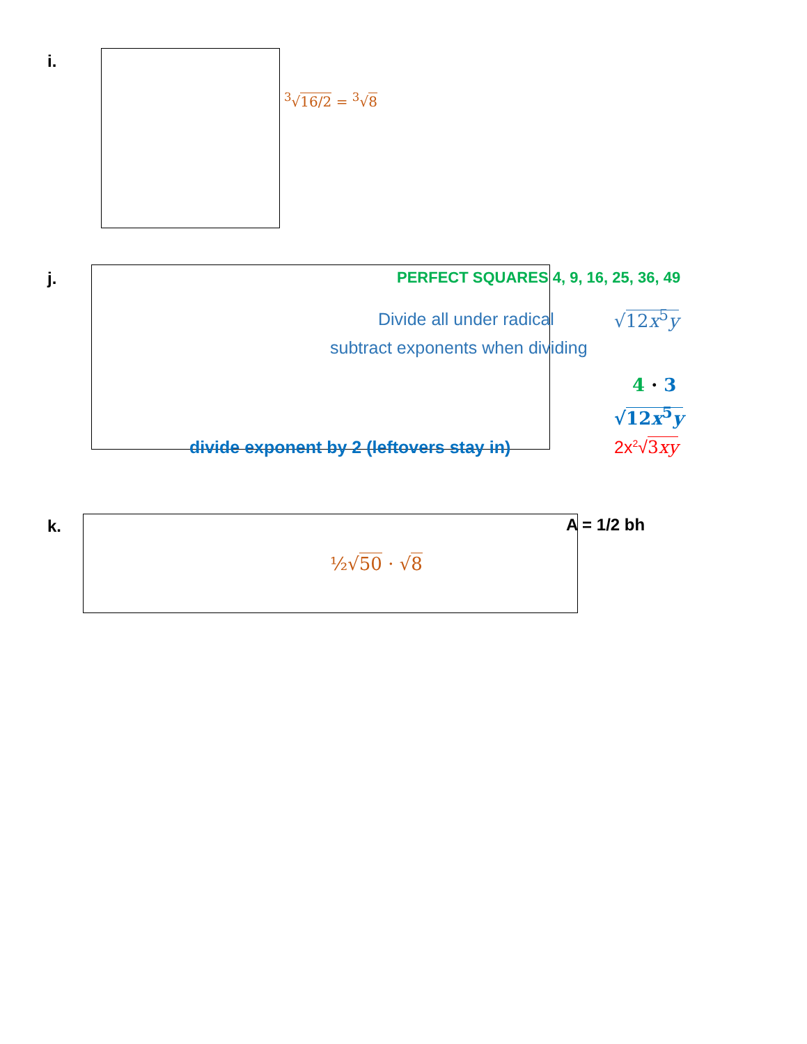i.
<sup>3</sup>√16/2 = <sup>3</sup>√8
j. PERFECT SQUARES 4, 9, 16, 25, 36, 49
Divide all under radical √12x<sup>5</sup>y
subtract exponents when dividing
4 · 3
√12x<sup>5</sup>y
divide exponent by 2 (leftovers stay in) 2x<sup>2</sup>√3xy
k. A = 1/2 bh
½√50 · √8